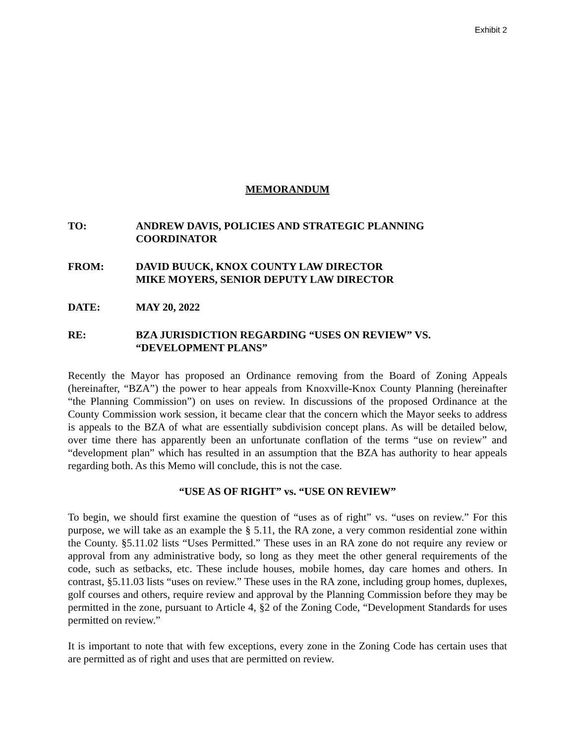Exhibit 2
MEMORANDUM
TO: ANDREW DAVIS, POLICIES AND STRATEGIC PLANNING
COORDINATOR
FROM: DAVID BUUCK, KNOX COUNTY LAW DIRECTOR
MIKE MOYERS, SENIOR DEPUTY LAW DIRECTOR
DATE: MAY 20, 2022
RE: BZA JURISDICTION REGARDING “USES ON REVIEW” VS.
“DEVELOPMENT PLANS”
Recently the Mayor has proposed an Ordinance removing from the Board of Zoning Appeals (hereinafter, “BZA”) the power to hear appeals from Knoxville-Knox County Planning (hereinafter “the Planning Commission”) on uses on review. In discussions of the proposed Ordinance at the County Commission work session, it became clear that the concern which the Mayor seeks to address is appeals to the BZA of what are essentially subdivision concept plans. As will be detailed below, over time there has apparently been an unfortunate conflation of the terms “use on review” and “development plan” which has resulted in an assumption that the BZA has authority to hear appeals regarding both. As this Memo will conclude, this is not the case.
“USE AS OF RIGHT” vs. “USE ON REVIEW”
To begin, we should first examine the question of “uses as of right” vs. “uses on review.” For this purpose, we will take as an example the § 5.11, the RA zone, a very common residential zone within the County. §5.11.02 lists “Uses Permitted.” These uses in an RA zone do not require any review or approval from any administrative body, so long as they meet the other general requirements of the code, such as setbacks, etc. These include houses, mobile homes, day care homes and others. In contrast, §5.11.03 lists “uses on review.” These uses in the RA zone, including group homes, duplexes, golf courses and others, require review and approval by the Planning Commission before they may be permitted in the zone, pursuant to Article 4, §2 of the Zoning Code, “Development Standards for uses permitted on review.”
It is important to note that with few exceptions, every zone in the Zoning Code has certain uses that are permitted as of right and uses that are permitted on review.